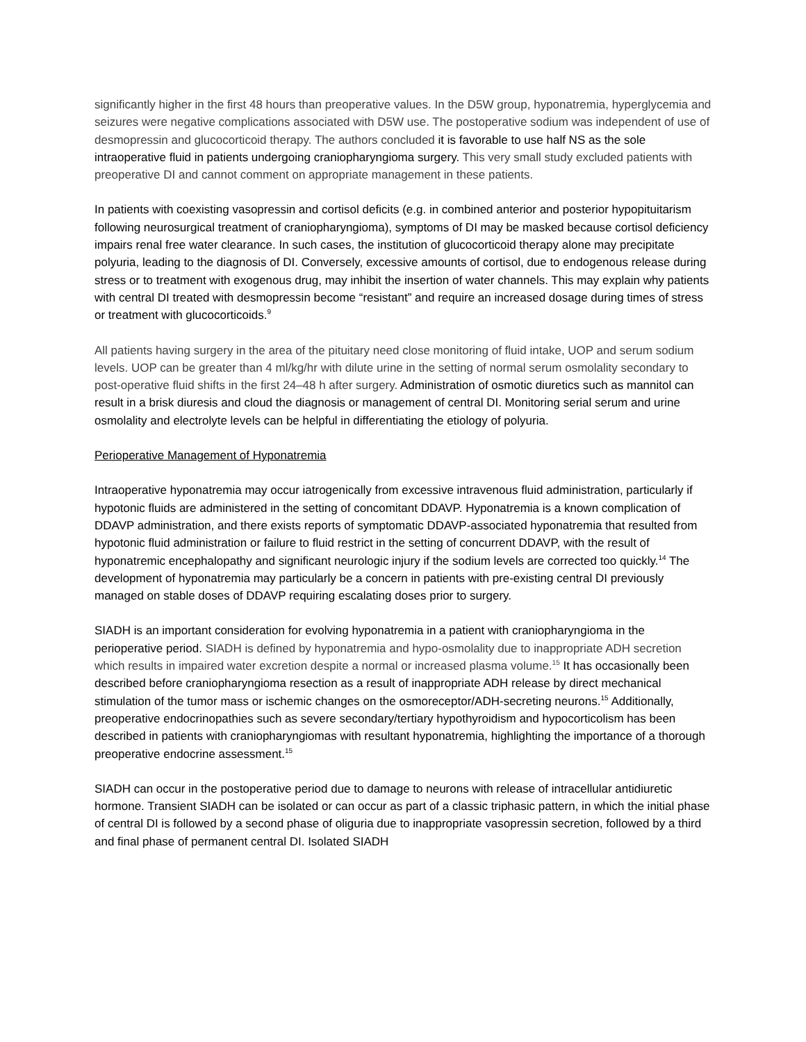significantly higher in the first 48 hours than preoperative values. In the D5W group, hyponatremia, hyperglycemia and seizures were negative complications associated with D5W use. The postoperative sodium was independent of use of desmopressin and glucocorticoid therapy. The authors concluded it is favorable to use half NS as the sole intraoperative fluid in patients undergoing craniopharyngioma surgery. This very small study excluded patients with preoperative DI and cannot comment on appropriate management in these patients.
In patients with coexisting vasopressin and cortisol deficits (e.g. in combined anterior and posterior hypopituitarism following neurosurgical treatment of craniopharyngioma), symptoms of DI may be masked because cortisol deficiency impairs renal free water clearance. In such cases, the institution of glucocorticoid therapy alone may precipitate polyuria, leading to the diagnosis of DI. Conversely, excessive amounts of cortisol, due to endogenous release during stress or to treatment with exogenous drug, may inhibit the insertion of water channels. This may explain why patients with central DI treated with desmopressin become “resistant” and require an increased dosage during times of stress or treatment with glucocorticoids.<sup>9</sup>
All patients having surgery in the area of the pituitary need close monitoring of fluid intake, UOP and serum sodium levels. UOP can be greater than 4 ml/kg/hr with dilute urine in the setting of normal serum osmolality secondary to post-operative fluid shifts in the first 24–48 h after surgery. Administration of osmotic diuretics such as mannitol can result in a brisk diuresis and cloud the diagnosis or management of central DI. Monitoring serial serum and urine osmolality and electrolyte levels can be helpful in differentiating the etiology of polyuria.
Perioperative Management of Hyponatremia
Intraoperative hyponatremia may occur iatrogenically from excessive intravenous fluid administration, particularly if hypotonic fluids are administered in the setting of concomitant DDAVP. Hyponatremia is a known complication of DDAVP administration, and there exists reports of symptomatic DDAVP-associated hyponatremia that resulted from hypotonic fluid administration or failure to fluid restrict in the setting of concurrent DDAVP, with the result of hyponatremic encephalopathy and significant neurologic injury if the sodium levels are corrected too quickly.<sup>14</sup> The development of hyponatremia may particularly be a concern in patients with pre-existing central DI previously managed on stable doses of DDAVP requiring escalating doses prior to surgery.
SIADH is an important consideration for evolving hyponatremia in a patient with craniopharyngioma in the perioperative period. SIADH is defined by hyponatremia and hypo-osmolality due to inappropriate ADH secretion which results in impaired water excretion despite a normal or increased plasma volume.<sup>15</sup> It has occasionally been described before craniopharyngioma resection as a result of inappropriate ADH release by direct mechanical stimulation of the tumor mass or ischemic changes on the osmoreceptor/ADH-secreting neurons.<sup>15</sup> Additionally, preoperative endocrinopathies such as severe secondary/tertiary hypothyroidism and hypocorticolism has been described in patients with craniopharyngiomas with resultant hyponatremia, highlighting the importance of a thorough preoperative endocrine assessment.<sup>15</sup>
SIADH can occur in the postoperative period due to damage to neurons with release of intracellular antidiuretic hormone. Transient SIADH can be isolated or can occur as part of a classic triphasic pattern, in which the initial phase of central DI is followed by a second phase of oliguria due to inappropriate vasopressin secretion, followed by a third and final phase of permanent central DI. Isolated SIADH